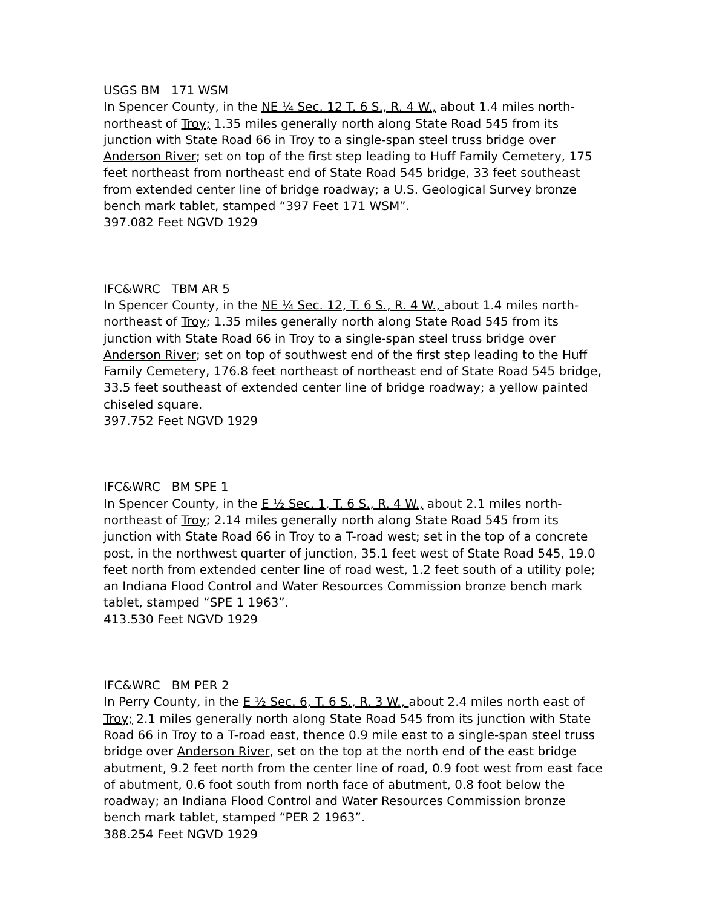USGS BM 171 WSM
In Spencer County, in the NE ¼ Sec. 12 T. 6 S., R. 4 W., about 1.4 miles north-northeast of Troy; 1.35 miles generally north along State Road 545 from its junction with State Road 66 in Troy to a single-span steel truss bridge over Anderson River; set on top of the first step leading to Huff Family Cemetery, 175 feet northeast from northeast end of State Road 545 bridge, 33 feet southeast from extended center line of bridge roadway; a U.S. Geological Survey bronze bench mark tablet, stamped “397 Feet 171 WSM”.
397.082 Feet NGVD 1929
IFC&WRC TBM AR 5
In Spencer County, in the NE ¼ Sec. 12, T. 6 S., R. 4 W., about 1.4 miles north-northeast of Troy; 1.35 miles generally north along State Road 545 from its junction with State Road 66 in Troy to a single-span steel truss bridge over Anderson River; set on top of southwest end of the first step leading to the Huff Family Cemetery, 176.8 feet northeast of northeast end of State Road 545 bridge, 33.5 feet southeast of extended center line of bridge roadway; a yellow painted chiseled square.
397.752 Feet NGVD 1929
IFC&WRC BM SPE 1
In Spencer County, in the E ½ Sec. 1, T. 6 S., R. 4 W., about 2.1 miles north-northeast of Troy; 2.14 miles generally north along State Road 545 from its junction with State Road 66 in Troy to a T-road west; set in the top of a concrete post, in the northwest quarter of junction, 35.1 feet west of State Road 545, 19.0 feet north from extended center line of road west, 1.2 feet south of a utility pole; an Indiana Flood Control and Water Resources Commission bronze bench mark tablet, stamped “SPE 1 1963”.
413.530 Feet NGVD 1929
IFC&WRC BM PER 2
In Perry County, in the E ½ Sec. 6, T. 6 S., R. 3 W., about 2.4 miles north east of Troy; 2.1 miles generally north along State Road 545 from its junction with State Road 66 in Troy to a T-road east, thence 0.9 mile east to a single-span steel truss bridge over Anderson River, set on the top at the north end of the east bridge abutment, 9.2 feet north from the center line of road, 0.9 foot west from east face of abutment, 0.6 foot south from north face of abutment, 0.8 foot below the roadway; an Indiana Flood Control and Water Resources Commission bronze bench mark tablet, stamped “PER 2 1963”.
388.254 Feet NGVD 1929